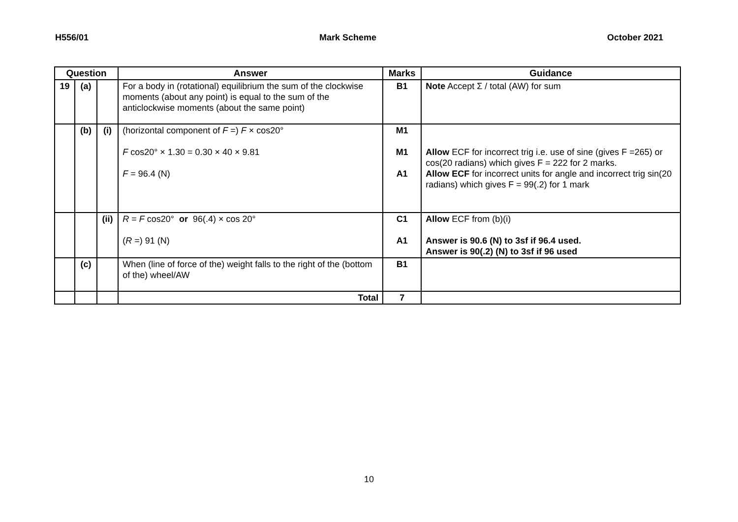H556/01 Mark Scheme October 2021
| Question | | | Answer | Marks | Guidance |
| --- | --- | --- | --- | --- | --- |
| 19 | (a) | | For a body in (rotational) equilibrium the sum of the clockwise moments (about any point) is equal to the sum of the anticlockwise moments (about the same point) | B1 | Note Accept Σ / total (AW) for sum |
| | (b) | (i) | (horizontal component of F =) F × cos20° F cos20° × 1.30 = 0.30 × 40 × 9.81 F = 96.4 (N) | M1 M1 A1 | Allow ECF for incorrect trig i.e. use of sine (gives F =265) or cos(20 radians) which gives F = 222 for 2 marks. Allow ECF for incorrect units for angle and incorrect trig sin(20 radians) which gives F = 99(.2) for 1 mark |
| | | (ii) | R = F cos20° or 96(.4) × cos 20° ( R =) 91 (N) | C1 A1 | Allow ECF from (b)(i) Answer is 90.6 (N) to 3sf if 96.4 used. Answer is 90(.2) (N) to 3sf if 96 used |
| | (c) | | When (line of force of the) weight falls to the right of the (bottom of the) wheel/AW | B1 | |
| | | | Total | 7 | |
10